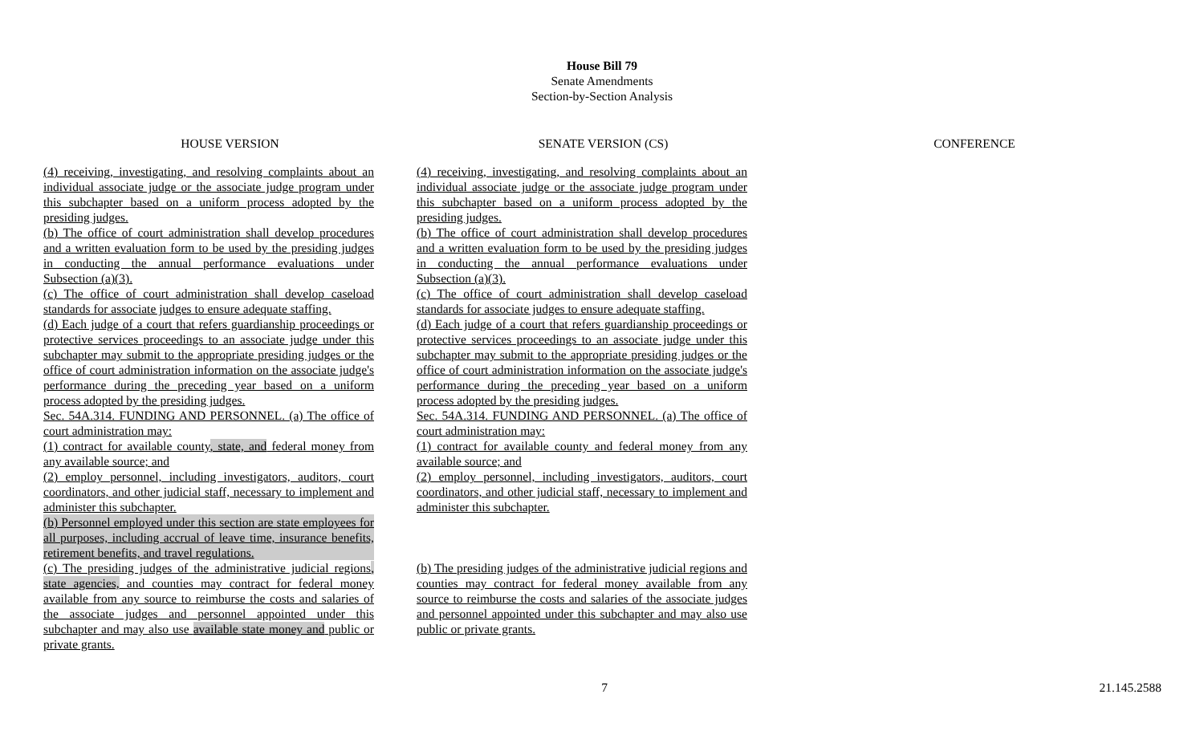House Bill 79
Senate Amendments
Section-by-Section Analysis
| HOUSE VERSION | SENATE VERSION (CS) | CONFERENCE |
| --- | --- | --- |
| (4) receiving, investigating, and resolving complaints about an individual associate judge or the associate judge program under this subchapter based on a uniform process adopted by the presiding judges. (b) The office of court administration shall develop procedures and a written evaluation form to be used by the presiding judges in conducting the annual performance evaluations under Subsection (a)(3). (c) The office of court administration shall develop caseload standards for associate judges to ensure adequate staffing. (d) Each judge of a court that refers guardianship proceedings or protective services proceedings to an associate judge under this subchapter may submit to the appropriate presiding judges or the office of court administration information on the associate judge's performance during the preceding year based on a uniform process adopted by the presiding judges. Sec. 54A.314. FUNDING AND PERSONNEL. (a) The office of court administration may: (1) contract for available county , state, and federal money from any available source; and (2) employ personnel, including investigators, auditors, court coordinators, and other judicial staff, necessary to implement and administer this subchapter. (b) Personnel employed under this section are state employees for all purposes, including accrual of leave time, insurance benefits, retirement benefits, and travel regulations. (c) The presiding judges of the administrative judicial regions , state agencies, and counties may contract for federal money available from any source to reimburse the costs and salaries of the associate judges and personnel appointed under this subchapter and may also use available state money and public or private grants. | (4) receiving, investigating, and resolving complaints about an individual associate judge or the associate judge program under this subchapter based on a uniform process adopted by the presiding judges. (b) The office of court administration shall develop procedures and a written evaluation form to be used by the presiding judges in conducting the annual performance evaluations under Subsection (a)(3). (c) The office of court administration shall develop caseload standards for associate judges to ensure adequate staffing. (d) Each judge of a court that refers guardianship proceedings or protective services proceedings to an associate judge under this subchapter may submit to the appropriate presiding judges or the office of court administration information on the associate judge's performance during the preceding year based on a uniform process adopted by the presiding judges. Sec. 54A.314. FUNDING AND PERSONNEL. (a) The office of court administration may: (1) contract for available county and federal money from any available source; and (2) employ personnel, including investigators, auditors, court coordinators, and other judicial staff, necessary to implement and administer this subchapter. (b) The presiding judges of the administrative judicial regions and counties may contract for federal money available from any source to reimburse the costs and salaries of the associate judges and personnel appointed under this subchapter and may also use public or private grants. | |
7 21.145.2588